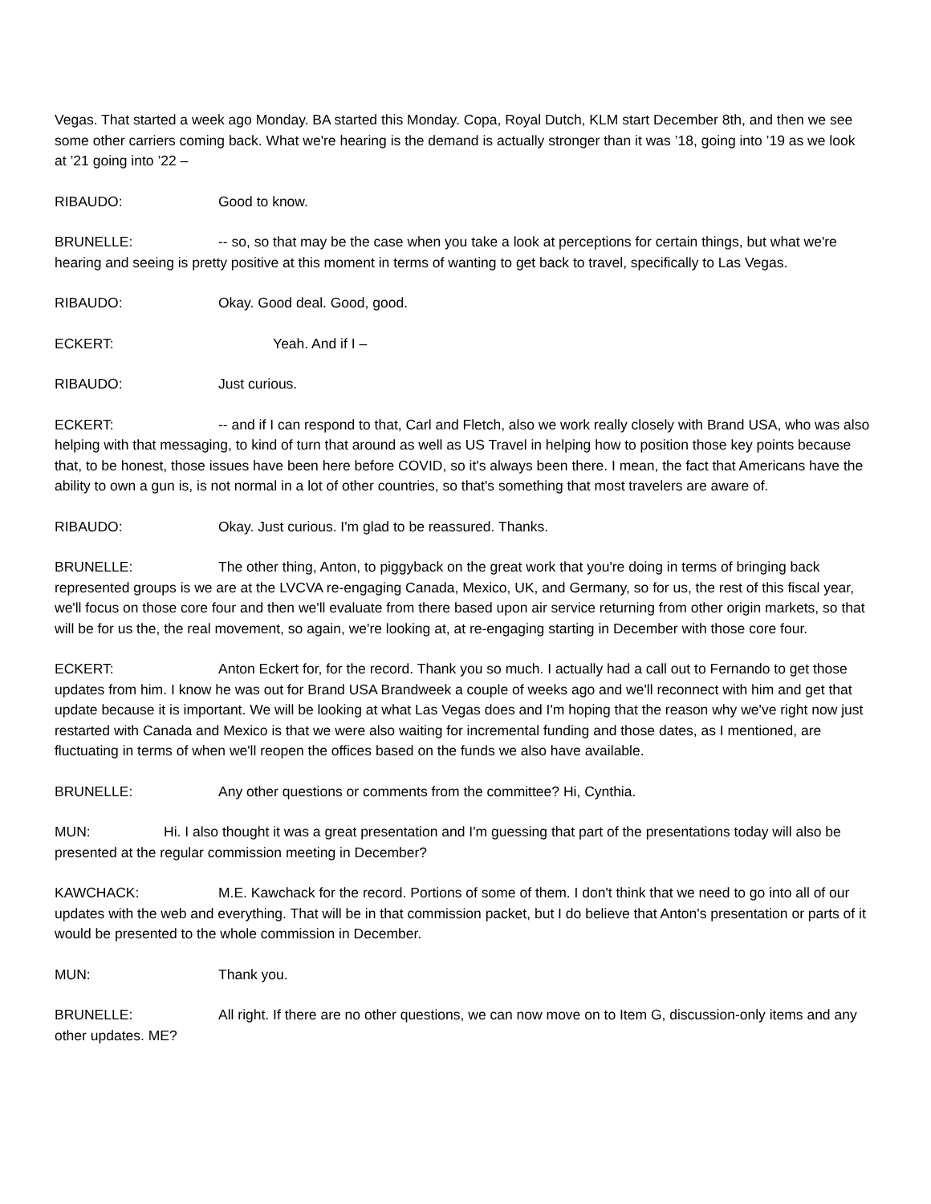Vegas. That started a week ago Monday. BA started this Monday. Copa, Royal Dutch, KLM start December 8th, and then we see some other carriers coming back. What we're hearing is the demand is actually stronger than it was ’18, going into ’19 as we look at ’21 going into ’22 –
RIBAUDO: Good to know.
BRUNELLE: -- so, so that may be the case when you take a look at perceptions for certain things, but what we're hearing and seeing is pretty positive at this moment in terms of wanting to get back to travel, specifically to Las Vegas.
RIBAUDO: Okay. Good deal. Good, good.
ECKERT: Yeah. And if I –
RIBAUDO: Just curious.
ECKERT: -- and if I can respond to that, Carl and Fletch, also we work really closely with Brand USA, who was also helping with that messaging, to kind of turn that around as well as US Travel in helping how to position those key points because that, to be honest, those issues have been here before COVID, so it's always been there. I mean, the fact that Americans have the ability to own a gun is, is not normal in a lot of other countries, so that's something that most travelers are aware of.
RIBAUDO: Okay. Just curious. I'm glad to be reassured. Thanks.
BRUNELLE: The other thing, Anton, to piggyback on the great work that you're doing in terms of bringing back represented groups is we are at the LVCVA re-engaging Canada, Mexico, UK, and Germany, so for us, the rest of this fiscal year, we'll focus on those core four and then we'll evaluate from there based upon air service returning from other origin markets, so that will be for us the, the real movement, so again, we're looking at, at re-engaging starting in December with those core four.
ECKERT: Anton Eckert for, for the record. Thank you so much. I actually had a call out to Fernando to get those updates from him. I know he was out for Brand USA Brandweek a couple of weeks ago and we'll reconnect with him and get that update because it is important. We will be looking at what Las Vegas does and I'm hoping that the reason why we've right now just restarted with Canada and Mexico is that we were also waiting for incremental funding and those dates, as I mentioned, are fluctuating in terms of when we'll reopen the offices based on the funds we also have available.
BRUNELLE: Any other questions or comments from the committee? Hi, Cynthia.
MUN: Hi. I also thought it was a great presentation and I'm guessing that part of the presentations today will also be presented at the regular commission meeting in December?
KAWCHACK: M.E. Kawchack for the record. Portions of some of them. I don't think that we need to go into all of our updates with the web and everything. That will be in that commission packet, but I do believe that Anton's presentation or parts of it would be presented to the whole commission in December.
MUN: Thank you.
BRUNELLE: All right. If there are no other questions, we can now move on to Item G, discussion-only items and any other updates. ME?